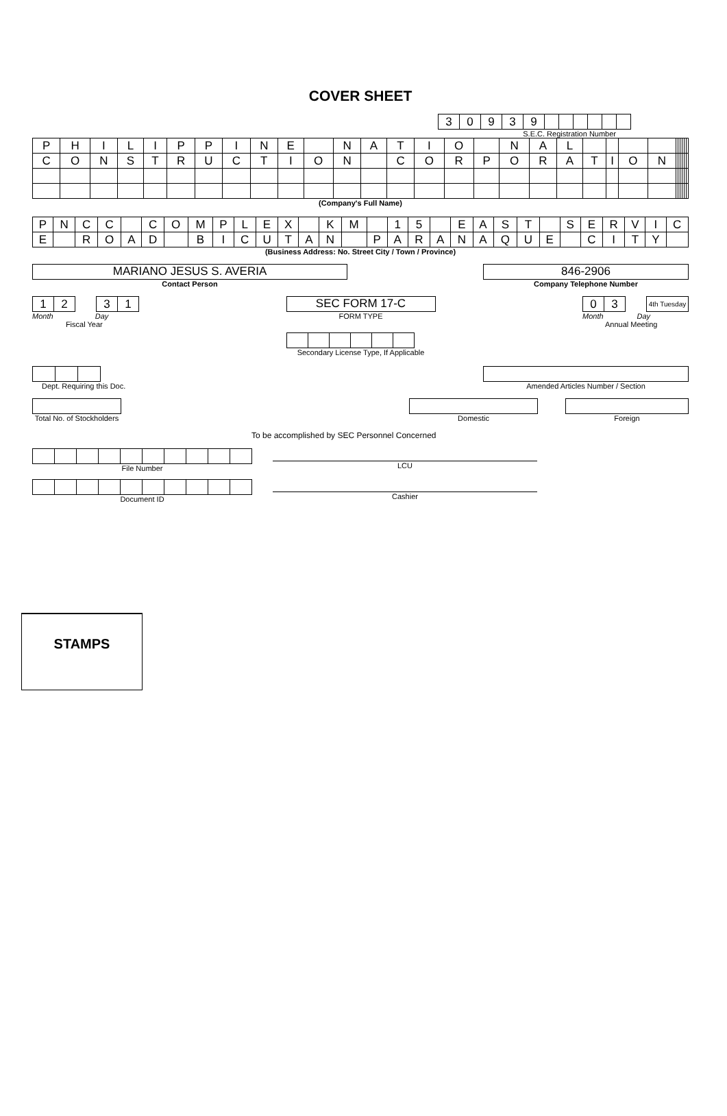COVER SHEET
| 3 | 0 | 9 | 3 | 9 | | | | | | |
S.E.C. Registration Number
| P | H | I | L | I | P | P | I | N | E | | N | A | T | I | O | | N | A | L | | | | | | | | | | |
| C | O | N | S | T | R | U | C | T | I | O | N | | C | O | R | P | O | R | A | T | I | O | N | | | | | | |
(Company's Full Name)
| P | N | C | C | | C | O | M | P | L | E | X | | K | M | | 1 | 5 | | E | A | S | T | | S | E | R | V | I | C |
| E | | R | O | A | D | | B | I | C | U | T | A | N | | P | A | R | A | N | A | Q | U | E | | C | I | T | Y | |
(Business Address: No. Street City / Town / Province)
MARIANO JESUS S. AVERIA
Contact Person
846-2906
Company Telephone Number
| 1 | 2 | | 3 | 1 |
Month Day
Fiscal Year
SEC FORM 17-C
FORM TYPE
Secondary License Type, If Applicable
| 0 | 3 | | 4th Tuesday |
Month Day
Annual Meeting
Dept. Requiring this Doc. Amended Articles Number / Section
Total No. of Stockholders
Domestic Foreign
To be accomplished by SEC Personnel Concerned
File Number LCU
Document ID Cashier
STAMPS